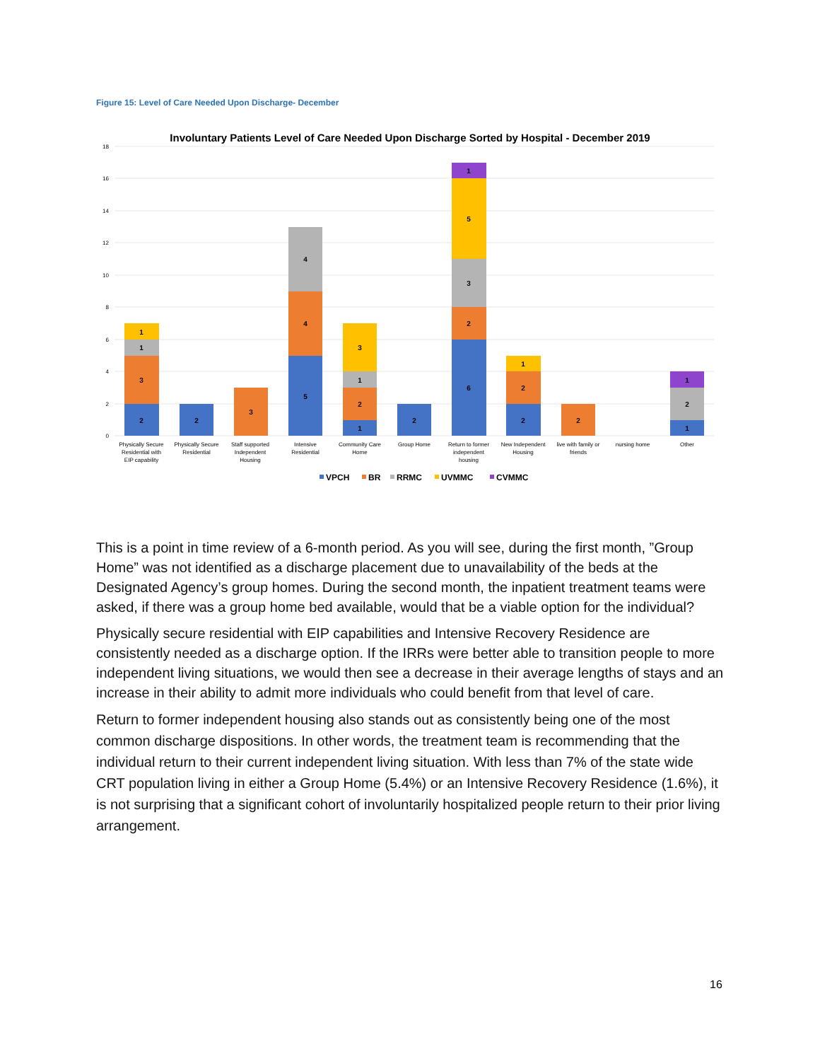Figure 15: Level of Care Needed Upon Discharge- December
Involuntary Patients Level of Care Needed Upon Discharge Sorted by Hospital - December 2019
18
16
14
12
10
8
6
4
2
0
2
3
1
1
2
3
5
4
4
1
2
1
3
2
6
2
3
5
1
2
2
1
2
1
2
1
Physically Secure
Residential with
EIP capability
Physically Secure
Residential
Staff supported
Independent
Housing
Intensive
Residential
Community Care
Home
Group Home
Return to former
independent
housing
New Independent
Housing
live with family or
friends
nursing home
Other
VPCH
BR
RRMC
UVMMC
CVMMC
This is a point in time review of a 6-month period. As you will see, during the first month, ”Group Home” was not identified as a discharge placement due to unavailability of the beds at the Designated Agency’s group homes. During the second month, the inpatient treatment teams were asked, if there was a group home bed available, would that be a viable option for the individual?
Physically secure residential with EIP capabilities and Intensive Recovery Residence are consistently needed as a discharge option. If the IRRs were better able to transition people to more independent living situations, we would then see a decrease in their average lengths of stays and an increase in their ability to admit more individuals who could benefit from that level of care.
Return to former independent housing also stands out as consistently being one of the most common discharge dispositions. In other words, the treatment team is recommending that the individual return to their current independent living situation. With less than 7% of the state wide CRT population living in either a Group Home (5.4%) or an Intensive Recovery Residence (1.6%), it is not surprising that a significant cohort of involuntarily hospitalized people return to their prior living arrangement.
16